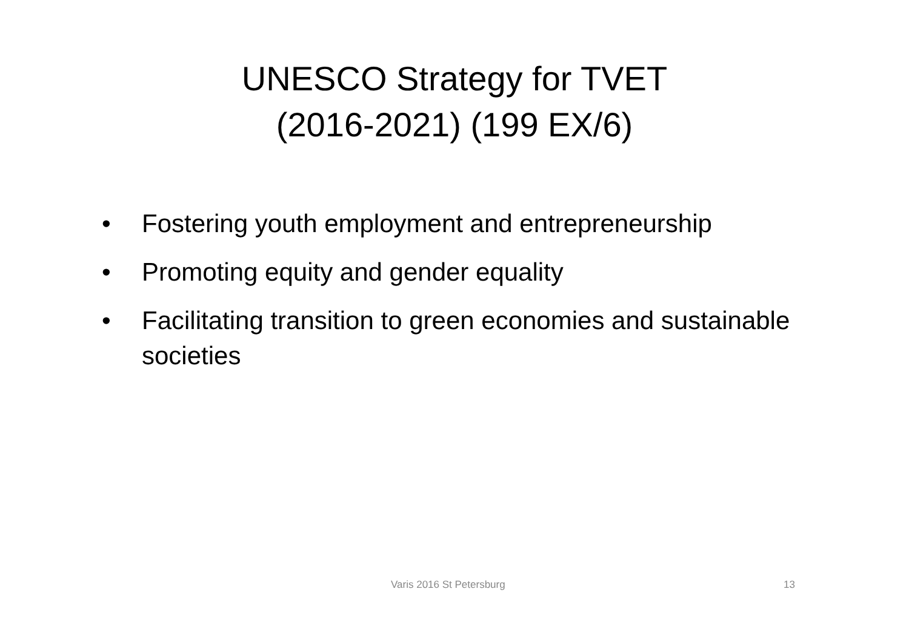UNESCO Strategy for TVET
(2016-2021) (199 EX/6)
• Fostering youth employment and entrepreneurship
• Promoting equity and gender equality
• Facilitating transition to green economies and sustainable societies
Varis 2016 St Petersburg 13